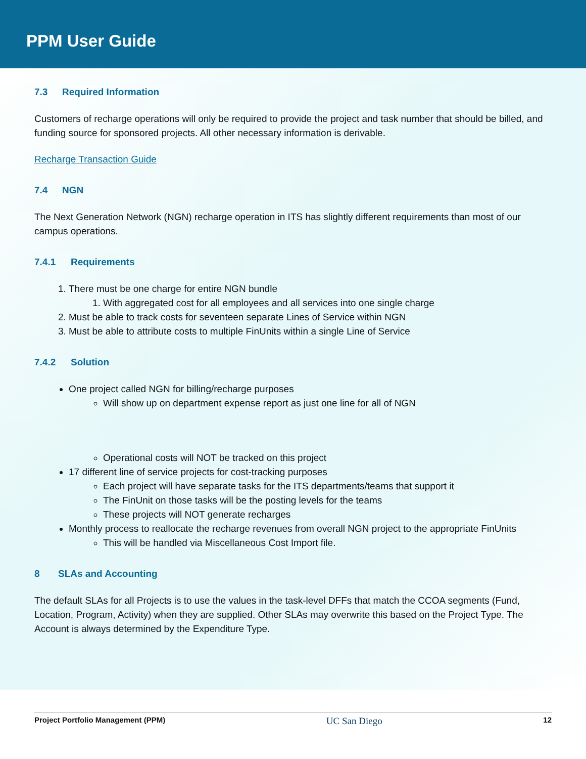PPM User Guide
7.3 Required Information
Customers of recharge operations will only be required to provide the project and task number that should be billed, and funding source for sponsored projects. All other necessary information is derivable.
Recharge Transaction Guide
7.4 NGN
The Next Generation Network (NGN) recharge operation in ITS has slightly different requirements than most of our campus operations.
7.4.1 Requirements
1. There must be one charge for entire NGN bundle
1. With aggregated cost for all employees and all services into one single charge
2. Must be able to track costs for seventeen separate Lines of Service within NGN
3. Must be able to attribute costs to multiple FinUnits within a single Line of Service
7.4.2 Solution
One project called NGN for billing/recharge purposes
Will show up on department expense report as just one line for all of NGN
Operational costs will NOT be tracked on this project
17 different line of service projects for cost-tracking purposes
Each project will have separate tasks for the ITS departments/teams that support it
The FinUnit on those tasks will be the posting levels for the teams
These projects will NOT generate recharges
Monthly process to reallocate the recharge revenues from overall NGN project to the appropriate FinUnits
This will be handled via Miscellaneous Cost Import file.
8 SLAs and Accounting
The default SLAs for all Projects is to use the values in the task-level DFFs that match the CCOA segments (Fund, Location, Program, Activity) when they are supplied. Other SLAs may overwrite this based on the Project Type. The Account is always determined by the Expenditure Type.
Project Portfolio Management (PPM) UC San Diego 12